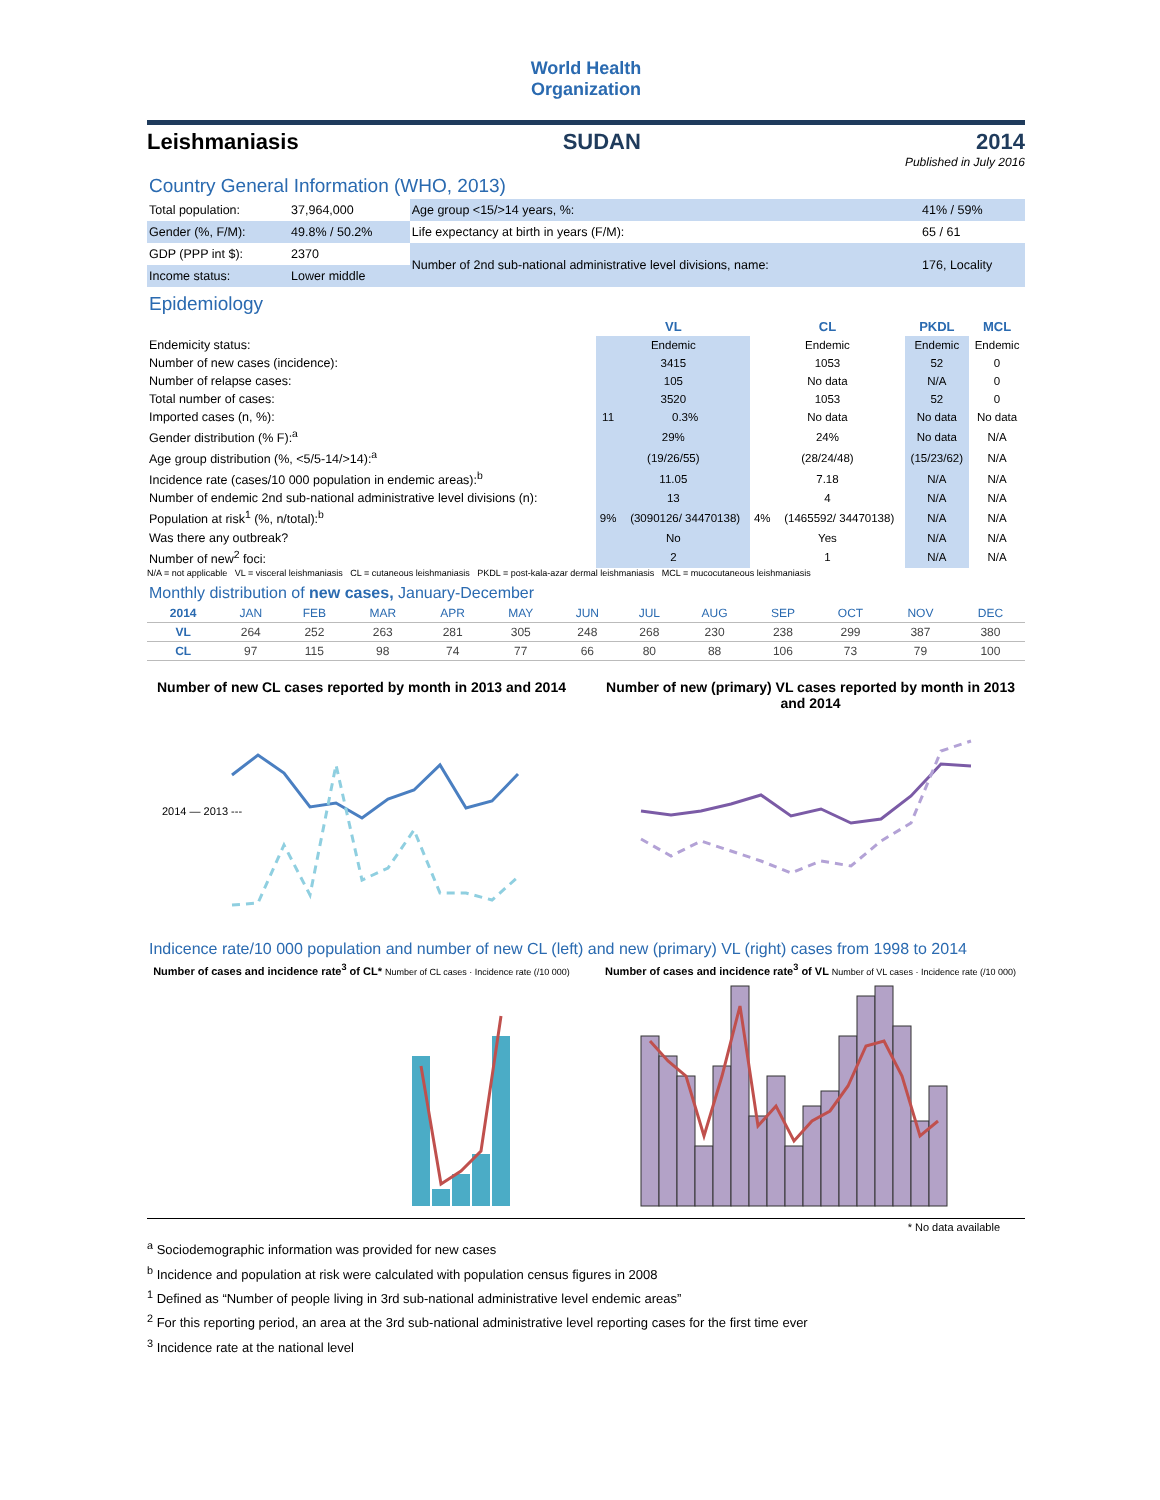World Health
Organization
Leishmaniasis SUDAN 2014
Published in July 2016
Country General Information (WHO, 2013)
| Total population: | 37,964,000 | Age group <15/>14 years, %: | 41% / 59% |
| Gender (%, F/M): | 49.8% / 50.2% | Life expectancy at birth in years (F/M): | 65 / 61 |
| GDP (PPP int $): | 2370 | Number of 2nd sub-national administrative level divisions, name: | 176, Locality |
| Income status: | Lower middle | | |
Epidemiology
| | VL | | CL | | PKDL | MCL |
| --- | --- | --- | --- | --- | --- | --- |
| Endemicity status: | Endemic | | Endemic | | Endemic | Endemic |
| Number of new cases (incidence): | 3415 | | 1053 | | 52 | 0 |
| Number of relapse cases: | 105 | | No data | | N/A | 0 |
| Total number of cases: | 3520 | | 1053 | | 52 | 0 |
| Imported cases (n, %): | 11 | 0.3% | No data | | No data | No data |
| Gender distribution (% F):<sup>a</sup> | 29% | | 24% | | No data | N/A |
| Age group distribution (%, <5/5-14/>14):<sup>a</sup> | (19/26/55) | | (28/24/48) | | (15/23/62) | N/A |
| Incidence rate (cases/10 000 population in endemic areas):<sup>b</sup> | 11.05 | | 7.18 | | N/A | N/A |
| Number of endemic 2nd sub-national administrative level divisions (n): | 13 | | 4 | | N/A | N/A |
| Population at risk<sup>1</sup> (%, n/total):<sup>b</sup> | 9% | (3090126/ 34470138) | 4% | (1465592/ 34470138) | N/A | N/A |
| Was there any outbreak? | No | | Yes | | N/A | N/A |
| Number of new<sup>2</sup> foci: | 2 | | 1 | | N/A | N/A |
N/A = not applicable VL = visceral leishmaniasis CL = cutaneous leishmaniasis PKDL = post-kala-azar dermal leishmaniasis MCL = mucocutaneous leishmaniasis
Monthly distribution of new cases, January-December
| 2014 | JAN | FEB | MAR | APR | MAY | JUN | JUL | AUG | SEP | OCT | NOV | DEC |
| --- | --- | --- | --- | --- | --- | --- | --- | --- | --- | --- | --- | --- |
| VL | 264 | 252 | 263 | 281 | 305 | 248 | 268 | 230 | 238 | 299 | 387 | 380 |
| CL | 97 | 115 | 98 | 74 | 77 | 66 | 80 | 88 | 106 | 73 | 79 | 100 |
Number of new CL cases reported by month in 2013 and 2014
2014 — 2013 ---
Number of new (primary) VL cases reported by month in 2013 and 2014
Indicence rate/10 000 population and number of new CL (left) and new (primary) VL (right) cases from 1998 to 2014
Number of cases and incidence rate<sup>3</sup> of CL* Number of CL cases · Incidence rate (/10 000)
Number of cases and incidence rate<sup>3</sup> of VL Number of VL cases · Incidence rate (/10 000)
* No data available
<sup>a</sup> Sociodemographic information was provided for new cases
<sup>b</sup> Incidence and population at risk were calculated with population census figures in 2008
<sup>1</sup> Defined as “Number of people living in 3rd sub-national administrative level endemic areas”
<sup>2</sup> For this reporting period, an area at the 3rd sub-national administrative level reporting cases for the first time ever
<sup>3</sup> Incidence rate at the national level